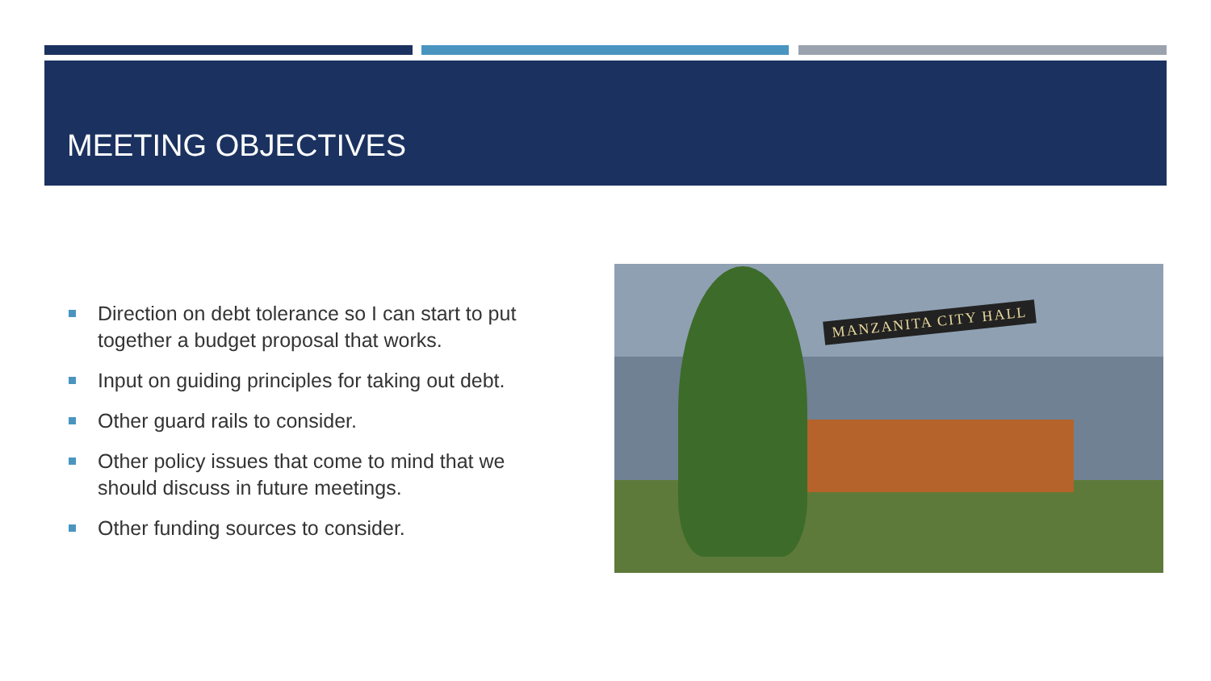MEETING OBJECTIVES
Direction on debt tolerance so I can start to put together a budget proposal that works.
Input on guiding principles for taking out debt.
Other guard rails to consider.
Other policy issues that come to mind that we should discuss in future meetings.
Other funding sources to consider.
MANZANITA CITY HALL